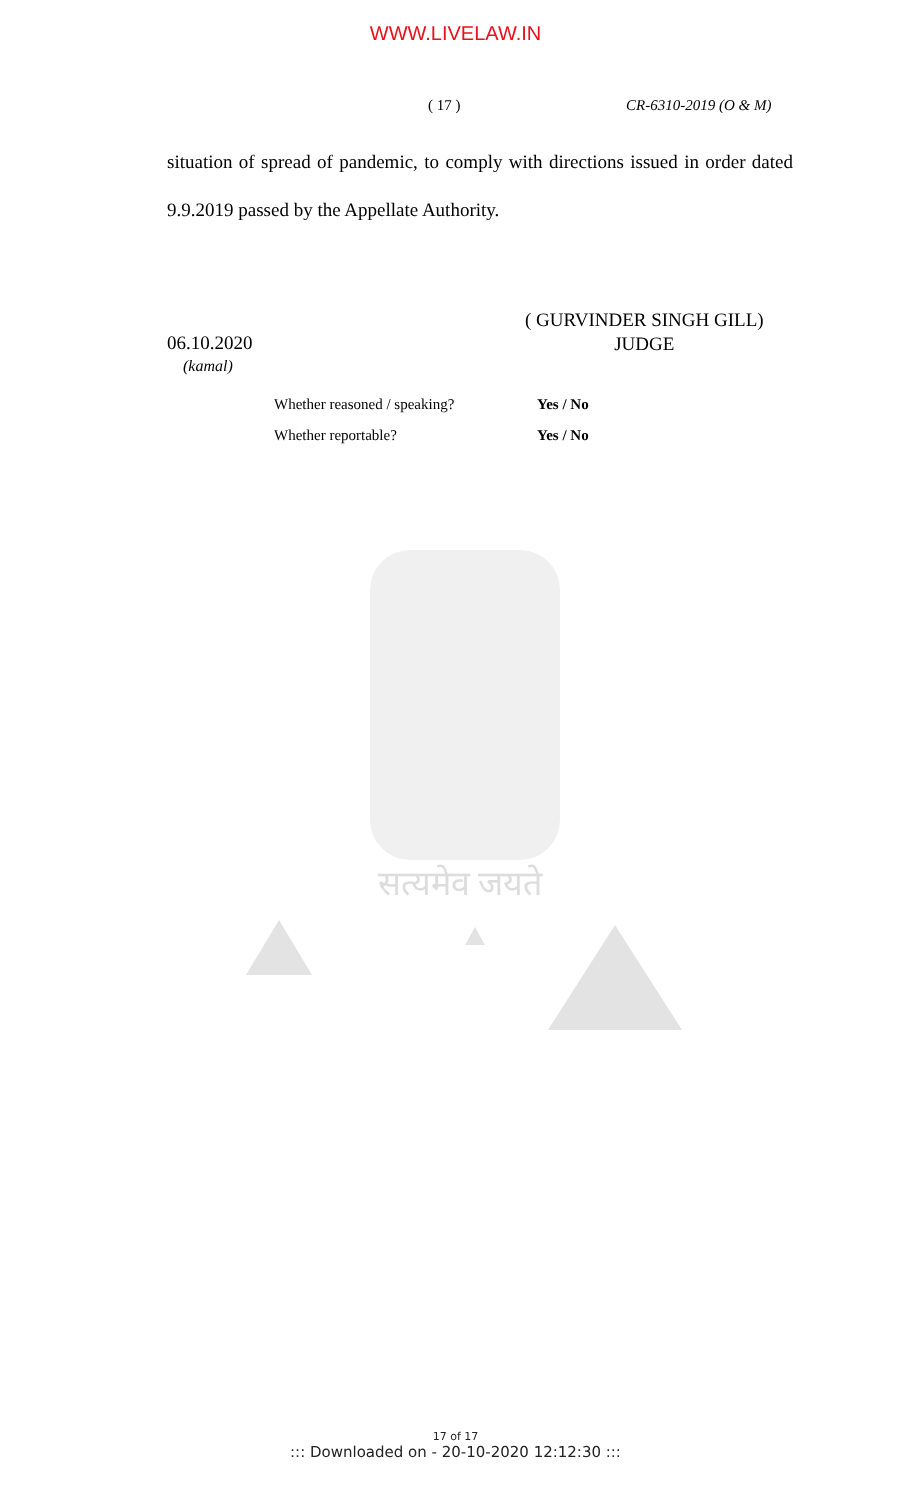सत्यमेव जयते
WWW.LIVELAW.IN
( 17 ) CR-6310-2019 (O & M)
situation of spread of pandemic, to comply with directions issued in order dated 9.9.2019 passed by the Appellate Authority.
06.10.2020
(kamal)
( GURVINDER SINGH GILL)
JUDGE
Whether reasoned / speaking? Yes / No
Whether reportable? Yes / No
17 of 17
::: Downloaded on - 20-10-2020 12:12:30 :::